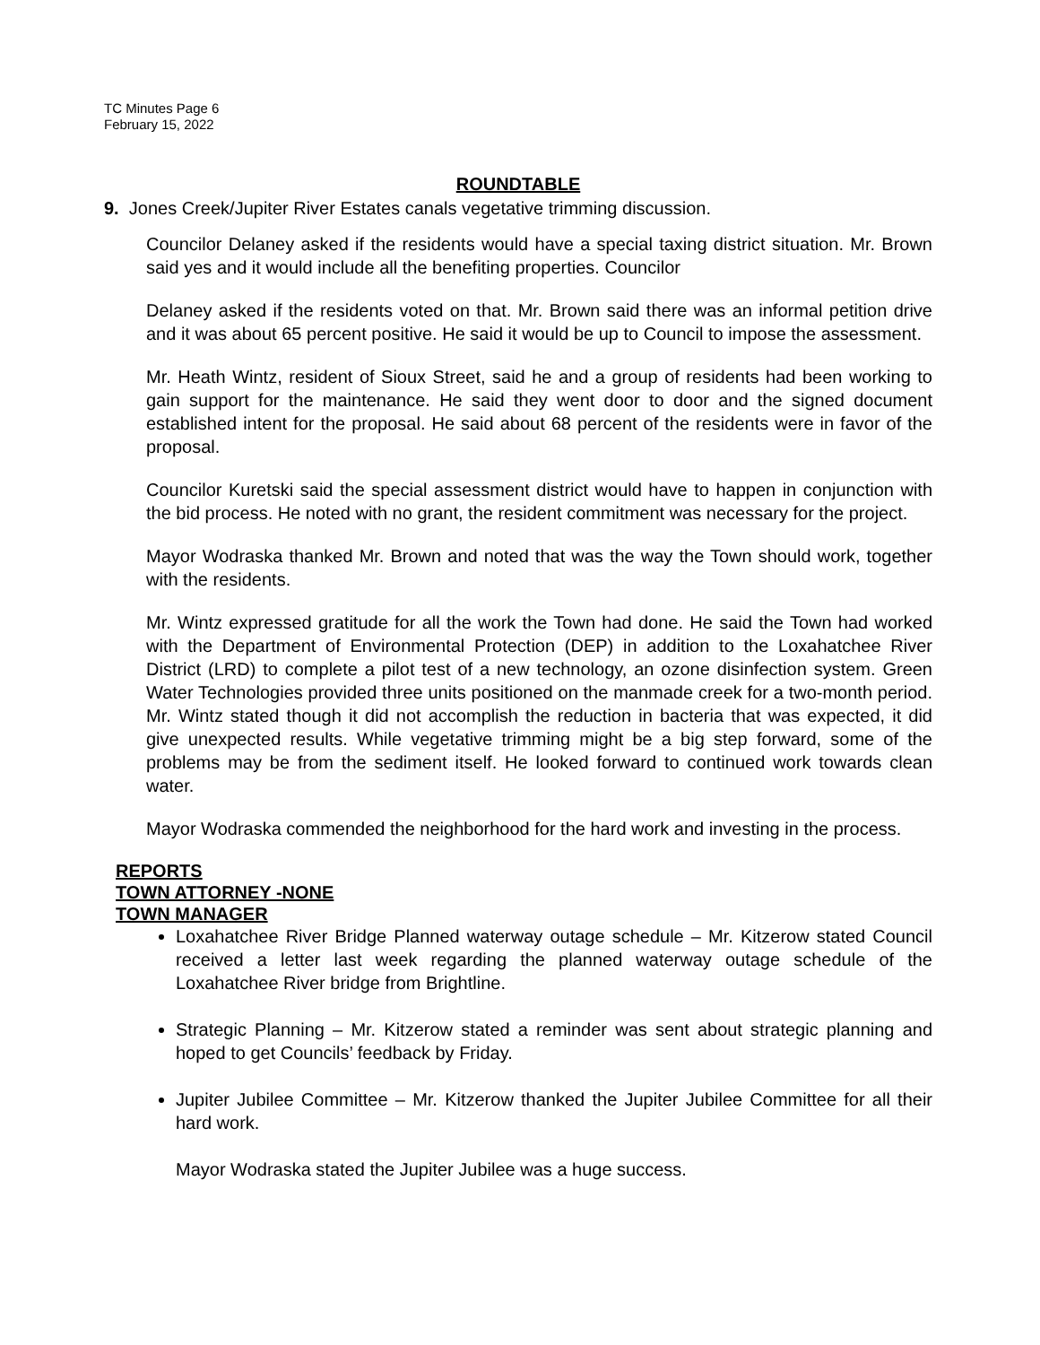TC Minutes Page 6
February 15, 2022
ROUNDTABLE
9. Jones Creek/Jupiter River Estates canals vegetative trimming discussion.
Councilor Delaney asked if the residents would have a special taxing district situation. Mr. Brown said yes and it would include all the benefiting properties. Councilor
Delaney asked if the residents voted on that. Mr. Brown said there was an informal petition drive and it was about 65 percent positive. He said it would be up to Council to impose the assessment.
Mr. Heath Wintz, resident of Sioux Street, said he and a group of residents had been working to gain support for the maintenance. He said they went door to door and the signed document established intent for the proposal. He said about 68 percent of the residents were in favor of the proposal.
Councilor Kuretski said the special assessment district would have to happen in conjunction with the bid process. He noted with no grant, the resident commitment was necessary for the project.
Mayor Wodraska thanked Mr. Brown and noted that was the way the Town should work, together with the residents.
Mr. Wintz expressed gratitude for all the work the Town had done. He said the Town had worked with the Department of Environmental Protection (DEP) in addition to the Loxahatchee River District (LRD) to complete a pilot test of a new technology, an ozone disinfection system. Green Water Technologies provided three units positioned on the manmade creek for a two-month period. Mr. Wintz stated though it did not accomplish the reduction in bacteria that was expected, it did give unexpected results. While vegetative trimming might be a big step forward, some of the problems may be from the sediment itself. He looked forward to continued work towards clean water.
Mayor Wodraska commended the neighborhood for the hard work and investing in the process.
REPORTS
TOWN ATTORNEY -NONE
TOWN MANAGER
Loxahatchee River Bridge Planned waterway outage schedule – Mr. Kitzerow stated Council received a letter last week regarding the planned waterway outage schedule of the Loxahatchee River bridge from Brightline.
Strategic Planning – Mr. Kitzerow stated a reminder was sent about strategic planning and hoped to get Councils’ feedback by Friday.
Jupiter Jubilee Committee – Mr. Kitzerow thanked the Jupiter Jubilee Committee for all their hard work.
Mayor Wodraska stated the Jupiter Jubilee was a huge success.